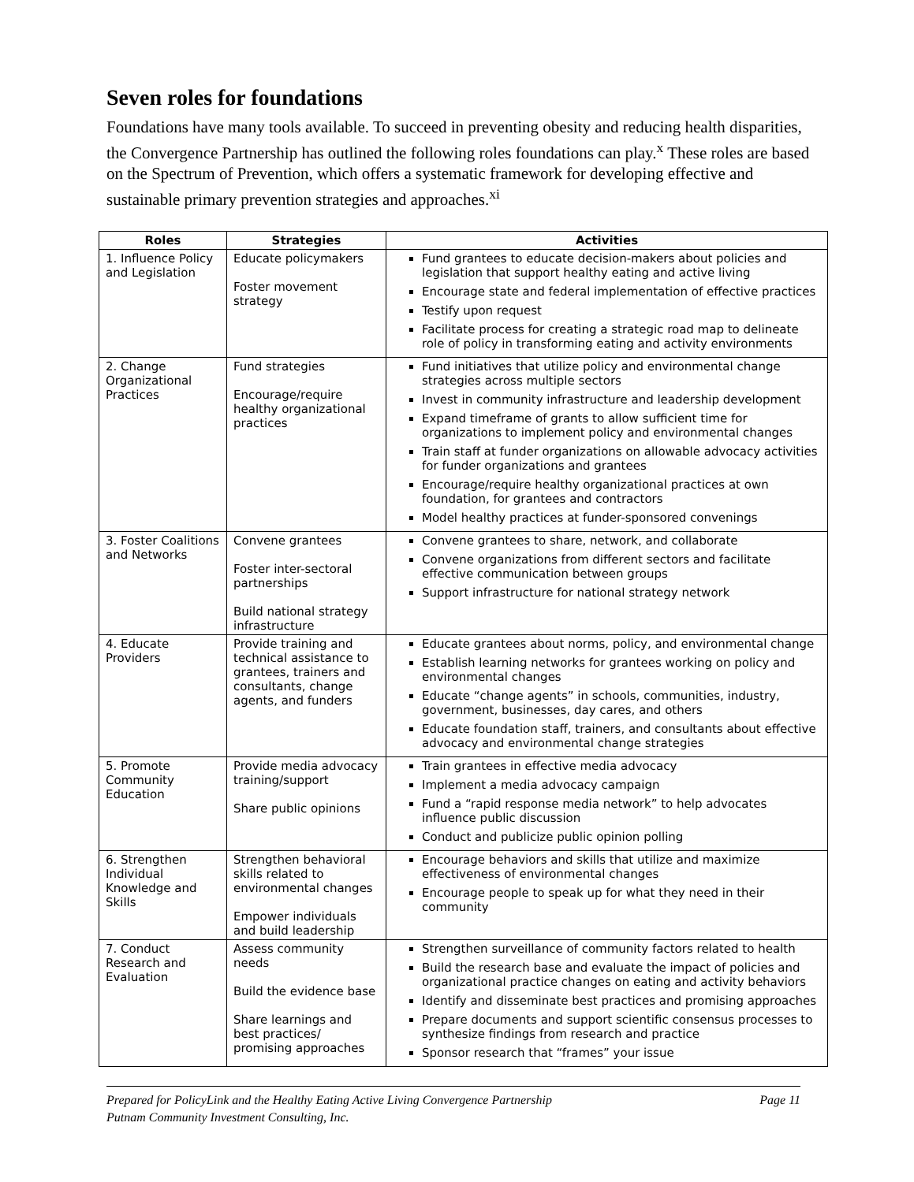Seven roles for foundations
Foundations have many tools available. To succeed in preventing obesity and reducing health disparities, the Convergence Partnership has outlined the following roles foundations can play.<sup>x</sup> These roles are based on the Spectrum of Prevention, which offers a systematic framework for developing effective and sustainable primary prevention strategies and approaches.<sup>xi</sup>
| Roles | Strategies | Activities |
| --- | --- | --- |
| 1. Influence Policy and Legislation | Educate policymakers Foster movement strategy | Fund grantees to educate decision-makers about policies and legislation that support healthy eating and active living Encourage state and federal implementation of effective practices Testify upon request Facilitate process for creating a strategic road map to delineate role of policy in transforming eating and activity environments |
| 2. Change Organizational Practices | Fund strategies Encourage/require healthy organizational practices | Fund initiatives that utilize policy and environmental change strategies across multiple sectors Invest in community infrastructure and leadership development Expand timeframe of grants to allow sufficient time for organizations to implement policy and environmental changes Train staff at funder organizations on allowable advocacy activities for funder organizations and grantees Encourage/require healthy organizational practices at own foundation, for grantees and contractors Model healthy practices at funder-sponsored convenings |
| 3. Foster Coalitions and Networks | Convene grantees Foster inter-sectoral partnerships Build national strategy infrastructure | Convene grantees to share, network, and collaborate Convene organizations from different sectors and facilitate effective communication between groups Support infrastructure for national strategy network |
| 4. Educate Providers | Provide training and technical assistance to grantees, trainers and consultants, change agents, and funders | Educate grantees about norms, policy, and environmental change Establish learning networks for grantees working on policy and environmental changes Educate “change agents” in schools, communities, industry, government, businesses, day cares, and others Educate foundation staff, trainers, and consultants about effective advocacy and environmental change strategies |
| 5. Promote Community Education | Provide media advocacy training/support Share public opinions | Train grantees in effective media advocacy Implement a media advocacy campaign Fund a “rapid response media network” to help advocates influence public discussion Conduct and publicize public opinion polling |
| 6. Strengthen Individual Knowledge and Skills | Strengthen behavioral skills related to environmental changes Empower individuals and build leadership | Encourage behaviors and skills that utilize and maximize effectiveness of environmental changes Encourage people to speak up for what they need in their community |
| 7. Conduct Research and Evaluation | Assess community needs Build the evidence base Share learnings and best practices/ promising approaches | Strengthen surveillance of community factors related to health Build the research base and evaluate the impact of policies and organizational practice changes on eating and activity behaviors Identify and disseminate best practices and promising approaches Prepare documents and support scientific consensus processes to synthesize findings from research and practice Sponsor research that “frames” your issue |
Page 11 Prepared for PolicyLink and the Healthy Eating Active Living Convergence Partnership
Putnam Community Investment Consulting, Inc.